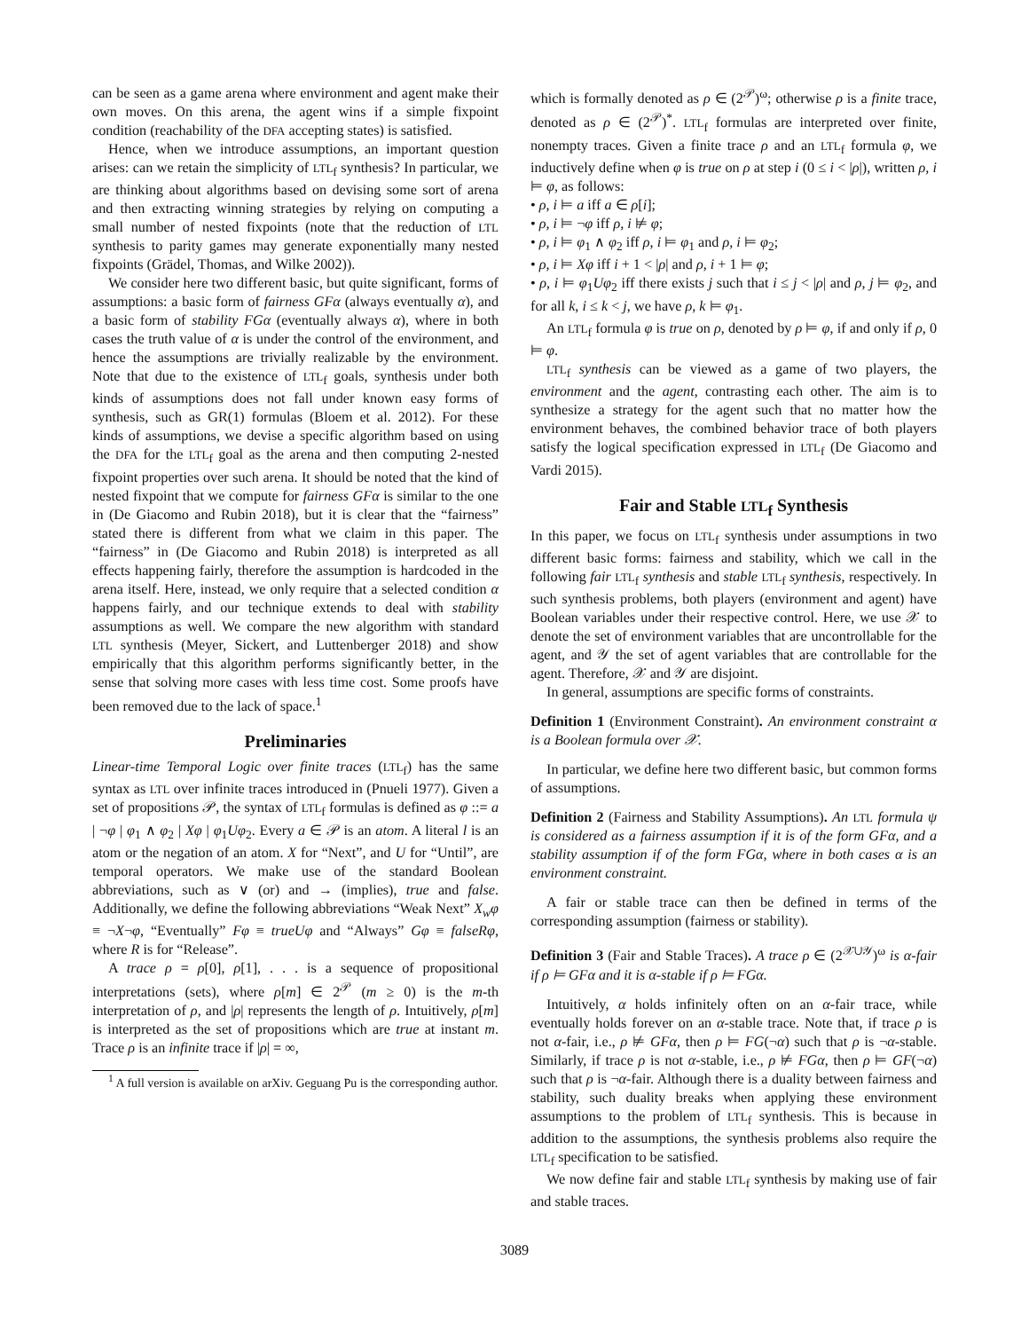can be seen as a game arena where environment and agent make their own moves. On this arena, the agent wins if a simple fixpoint condition (reachability of the DFA accepting states) is satisfied.
Hence, when we introduce assumptions, an important question arises: can we retain the simplicity of LTL<sub>f</sub> synthesis? In particular, we are thinking about algorithms based on devising some sort of arena and then extracting winning strategies by relying on computing a small number of nested fixpoints (note that the reduction of LTL synthesis to parity games may generate exponentially many nested fixpoints (Grädel, Thomas, and Wilke 2002)).
We consider here two different basic, but quite significant, forms of assumptions: a basic form of fairness GFα (always eventually α), and a basic form of stability FGα (eventually always α), where in both cases the truth value of α is under the control of the environment, and hence the assumptions are trivially realizable by the environment. Note that due to the existence of LTL<sub>f</sub> goals, synthesis under both kinds of assumptions does not fall under known easy forms of synthesis, such as GR(1) formulas (Bloem et al. 2012). For these kinds of assumptions, we devise a specific algorithm based on using the DFA for the LTL<sub>f</sub> goal as the arena and then computing 2-nested fixpoint properties over such arena. It should be noted that the kind of nested fixpoint that we compute for fairness GFα is similar to the one in (De Giacomo and Rubin 2018), but it is clear that the “fairness” stated there is different from what we claim in this paper. The “fairness” in (De Giacomo and Rubin 2018) is interpreted as all effects happening fairly, therefore the assumption is hardcoded in the arena itself. Here, instead, we only require that a selected condition α happens fairly, and our technique extends to deal with stability assumptions as well. We compare the new algorithm with standard LTL synthesis (Meyer, Sickert, and Luttenberger 2018) and show empirically that this algorithm performs significantly better, in the sense that solving more cases with less time cost. Some proofs have been removed due to the lack of space.<sup>1</sup>
Preliminaries
Linear-time Temporal Logic over finite traces (LTL<sub>f</sub>) has the same syntax as LTL over infinite traces introduced in (Pnueli 1977). Given a set of propositions 𝒫, the syntax of LTL<sub>f</sub> formulas is defined as φ ::= a | ¬φ | φ<sub>1</sub> ∧ φ<sub>2</sub> | Xφ | φ<sub>1</sub>Uφ<sub>2</sub>. Every a ∈ 𝒫 is an atom. A literal l is an atom or the negation of an atom. X for “Next”, and U for “Until”, are temporal operators. We make use of the standard Boolean abbreviations, such as ∨ (or) and → (implies), true and false. Additionally, we define the following abbreviations “Weak Next” X<sub>w</sub>φ ≡ ¬X¬φ, “Eventually” Fφ ≡ trueUφ and “Always” Gφ ≡ falseRφ, where R is for “Release”.
A trace ρ = ρ[0], ρ[1], . . . is a sequence of propositional interpretations (sets), where ρ[m] ∈ 2<sup>𝒫</sup> (m ≥ 0) is the m-th interpretation of ρ, and |ρ| represents the length of ρ. Intuitively, ρ[m] is interpreted as the set of propositions which are true at instant m. Trace ρ is an infinite trace if |ρ| = ∞,
<sup>1</sup> A full version is available on arXiv. Geguang Pu is the corresponding author.
which is formally denoted as ρ ∈ (2<sup>𝒫</sup>)<sup>ω</sup>; otherwise ρ is a finite trace, denoted as ρ ∈ (2<sup>𝒫</sup>)<sup>*</sup>. LTL<sub>f</sub> formulas are interpreted over finite, nonempty traces. Given a finite trace ρ and an LTL<sub>f</sub> formula φ, we inductively define when φ is true on ρ at step i (0 ≤ i < |ρ|), written ρ, i ⊨ φ, as follows:
• ρ, i ⊨ a iff a ∈ ρ[i];
• ρ, i ⊨ ¬φ iff ρ, i ⊭ φ;
• ρ, i ⊨ φ<sub>1</sub> ∧ φ<sub>2</sub> iff ρ, i ⊨ φ<sub>1</sub> and ρ, i ⊨ φ<sub>2</sub>;
• ρ, i ⊨ Xφ iff i + 1 < |ρ| and ρ, i + 1 ⊨ φ;
• ρ, i ⊨ φ<sub>1</sub>Uφ<sub>2</sub> iff there exists j such that i ≤ j < |ρ| and ρ, j ⊨ φ<sub>2</sub>, and for all k, i ≤ k < j, we have ρ, k ⊨ φ<sub>1</sub>.
An LTL<sub>f</sub> formula φ is true on ρ, denoted by ρ ⊨ φ, if and only if ρ, 0 ⊨ φ.
LTL<sub>f</sub> synthesis can be viewed as a game of two players, the environment and the agent, contrasting each other. The aim is to synthesize a strategy for the agent such that no matter how the environment behaves, the combined behavior trace of both players satisfy the logical specification expressed in LTL<sub>f</sub> (De Giacomo and Vardi 2015).
Fair and Stable LTL<sub>f</sub> Synthesis
In this paper, we focus on LTL<sub>f</sub> synthesis under assumptions in two different basic forms: fairness and stability, which we call in the following fair LTL<sub>f</sub> synthesis and stable LTL<sub>f</sub> synthesis, respectively. In such synthesis problems, both players (environment and agent) have Boolean variables under their respective control. Here, we use 𝒳 to denote the set of environment variables that are uncontrollable for the agent, and 𝒴 the set of agent variables that are controllable for the agent. Therefore, 𝒳 and 𝒴 are disjoint.
In general, assumptions are specific forms of constraints.
Definition 1 (Environment Constraint). An environment constraint α is a Boolean formula over 𝒳.
In particular, we define here two different basic, but common forms of assumptions.
Definition 2 (Fairness and Stability Assumptions). An LTL formula ψ is considered as a fairness assumption if it is of the form GFα, and a stability assumption if of the form FGα, where in both cases α is an environment constraint.
A fair or stable trace can then be defined in terms of the corresponding assumption (fairness or stability).
Definition 3 (Fair and Stable Traces). A trace ρ ∈ (2<sup>𝒳∪𝒴</sup>)<sup>ω</sup> is α-fair if ρ ⊨ GFα and it is α-stable if ρ ⊨ FGα.
Intuitively, α holds infinitely often on an α-fair trace, while eventually holds forever on an α-stable trace. Note that, if trace ρ is not α-fair, i.e., ρ ⊭ GFα, then ρ ⊨ FG(¬α) such that ρ is ¬α-stable. Similarly, if trace ρ is not α-stable, i.e., ρ ⊭ FGα, then ρ ⊨ GF(¬α) such that ρ is ¬α-fair. Although there is a duality between fairness and stability, such duality breaks when applying these environment assumptions to the problem of LTL<sub>f</sub> synthesis. This is because in addition to the assumptions, the synthesis problems also require the LTL<sub>f</sub> specification to be satisfied.
We now define fair and stable LTL<sub>f</sub> synthesis by making use of fair and stable traces.
3089